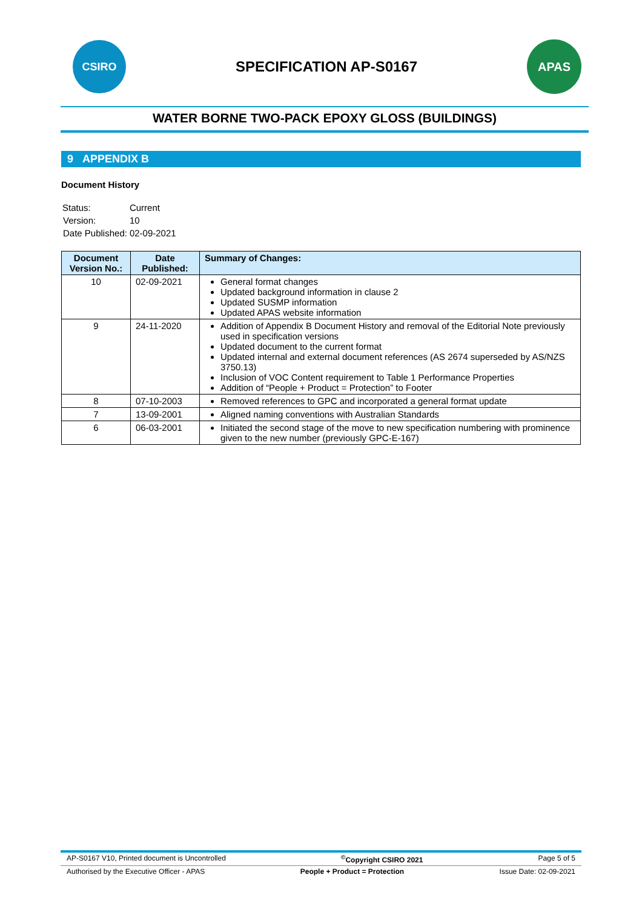CSIRO
SPECIFICATION AP-S0167
APAS
WATER BORNE TWO-PACK EPOXY GLOSS (BUILDINGS)
9 APPENDIX B
Document History
| Status: | Current |
| Version: | 10 |
| Date Published: | 02-09-2021 |
| Document Version No.: | Date Published: | Summary of Changes: |
| --- | --- | --- |
| 10 | 02-09-2021 | General format changes Updated background information in clause 2 Updated SUSMP information Updated APAS website information |
| 9 | 24-11-2020 | Addition of Appendix B Document History and removal of the Editorial Note previously used in specification versions Updated document to the current format Updated internal and external document references (AS 2674 superseded by AS/NZS 3750.13) Inclusion of VOC Content requirement to Table 1 Performance Properties Addition of “People + Product = Protection” to Footer |
| 8 | 07-10-2003 | Removed references to GPC and incorporated a general format update |
| 7 | 13-09-2001 | Aligned naming conventions with Australian Standards |
| 6 | 06-03-2001 | Initiated the second stage of the move to new specification numbering with prominence given to the new number (previously GPC-E-167) |
AP-S0167 V10, Printed document is Uncontrolled<sup>©</sup>Copyright CSIRO 2021 Page 5 of 5
Authorised by the Executive Officer - APAS People + Product = Protection Issue Date: 02-09-2021